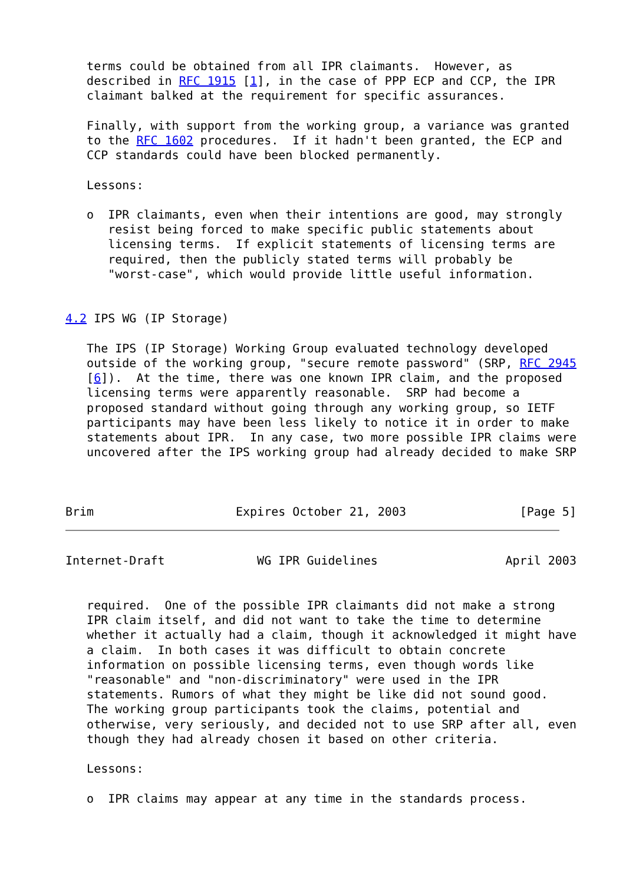terms could be obtained from all IPR claimants.  However, as
   described in RFC 1915 [1], in the case of PPP ECP and CCP, the IPR
   claimant balked at the requirement for specific assurances.

   Finally, with support from the working group, a variance was granted
   to the RFC 1602 procedures.  If it hadn't been granted, the ECP and
   CCP standards could have been blocked permanently.

   Lessons:

   o  IPR claimants, even when their intentions are good, may strongly
      resist being forced to make specific public statements about
      licensing terms.  If explicit statements of licensing terms are
      required, then the publicly stated terms will probably be
      "worst-case", which would provide little useful information.


4.2 IPS WG (IP Storage)

   The IPS (IP Storage) Working Group evaluated technology developed
   outside of the working group, "secure remote password" (SRP, RFC 2945
   [6]).  At the time, there was one known IPR claim, and the proposed
   licensing terms were apparently reasonable.  SRP had become a
   proposed standard without going through any working group, so IETF
   participants may have been less likely to notice it in order to make
   statements about IPR.  In any case, two more possible IPR claims were
   uncovered after the IPS working group had already decided to make SRP



Brim                    Expires October 21, 2003                [Page 5]
Internet-Draft             WG IPR Guidelines                  April 2003


   required.  One of the possible IPR claimants did not make a strong
   IPR claim itself, and did not want to take the time to determine
   whether it actually had a claim, though it acknowledged it might have
   a claim.  In both cases it was difficult to obtain concrete
   information on possible licensing terms, even though words like
   "reasonable" and "non-discriminatory" were used in the IPR
   statements. Rumors of what they might be like did not sound good.
   The working group participants took the claims, potential and
   otherwise, very seriously, and decided not to use SRP after all, even
   though they had already chosen it based on other criteria.

   Lessons:

   o  IPR claims may appear at any time in the standards process.